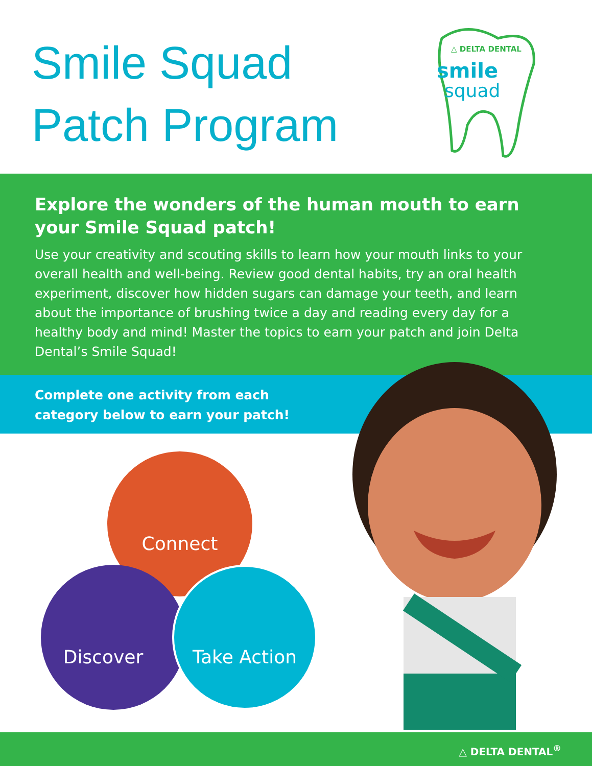Smile Squad
Patch Program
△ DELTA DENTAL
smile
squad
Explore the wonders of the human mouth to earn your Smile Squad patch!
Use your creativity and scouting skills to learn how your mouth links to your overall health and well-being. Review good dental habits, try an oral health experiment, discover how hidden sugars can damage your teeth, and learn about the importance of brushing twice a day and reading every day for a healthy body and mind! Master the topics to earn your patch and join Delta Dental’s Smile Squad!
Complete one activity from each
category below to earn your patch!
Connect
Discover Take Action
△ DELTA DENTAL<sup>®</sup>